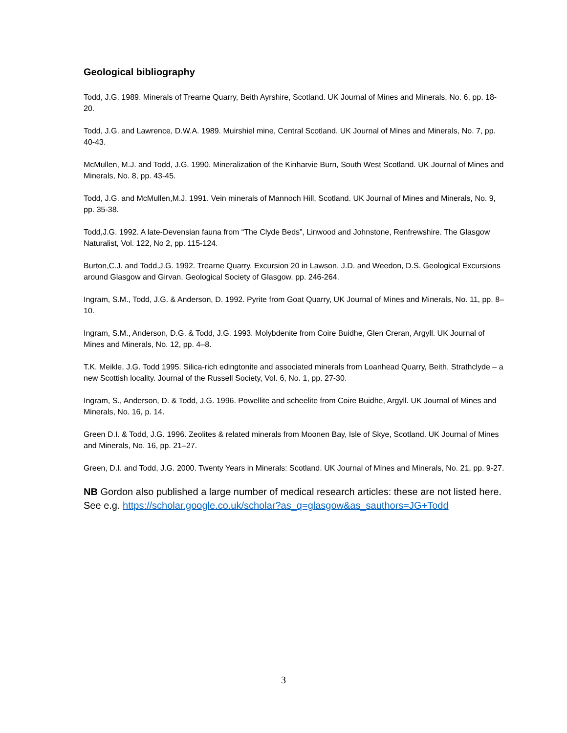Geological bibliography
Todd, J.G. 1989. Minerals of Trearne Quarry, Beith Ayrshire, Scotland. UK Journal of Mines and Minerals, No. 6, pp. 18-20.
Todd, J.G. and Lawrence, D.W.A. 1989. Muirshiel mine, Central Scotland. UK Journal of Mines and Minerals, No. 7, pp. 40-43.
McMullen, M.J. and Todd, J.G. 1990. Mineralization of the Kinharvie Burn, South West Scotland. UK Journal of Mines and Minerals, No. 8, pp. 43-45.
Todd, J.G. and McMullen,M.J. 1991. Vein minerals of Mannoch Hill, Scotland. UK Journal of Mines and Minerals, No. 9, pp. 35-38.
Todd,J.G. 1992. A late-Devensian fauna from “The Clyde Beds”, Linwood and Johnstone, Renfrewshire. The Glasgow Naturalist, Vol. 122, No 2, pp. 115-124.
Burton,C.J. and Todd,J.G. 1992. Trearne Quarry. Excursion 20 in Lawson, J.D. and Weedon, D.S. Geological Excursions around Glasgow and Girvan. Geological Society of Glasgow. pp. 246-264.
Ingram, S.M., Todd, J.G. & Anderson, D. 1992. Pyrite from Goat Quarry, UK Journal of Mines and Minerals, No. 11, pp. 8–10.
Ingram, S.M., Anderson, D.G. & Todd, J.G. 1993. Molybdenite from Coire Buidhe, Glen Creran, Argyll. UK Journal of Mines and Minerals, No. 12, pp. 4–8.
T.K. Meikle, J.G. Todd 1995. Silica-rich edingtonite and associated minerals from Loanhead Quarry, Beith, Strathclyde – a new Scottish locality. Journal of the Russell Society, Vol. 6, No. 1, pp. 27-30.
Ingram, S., Anderson, D. & Todd, J.G. 1996. Powellite and scheelite from Coire Buidhe, Argyll. UK Journal of Mines and Minerals, No. 16, p. 14.
Green D.I. & Todd, J.G. 1996. Zeolites & related minerals from Moonen Bay, Isle of Skye, Scotland. UK Journal of Mines and Minerals, No. 16, pp. 21–27.
Green, D.I. and Todd, J.G. 2000. Twenty Years in Minerals: Scotland. UK Journal of Mines and Minerals, No. 21, pp. 9-27.
NB Gordon also published a large number of medical research articles: these are not listed here. See e.g. https://scholar.google.co.uk/scholar?as_q=glasgow&as_sauthors=JG+Todd
3